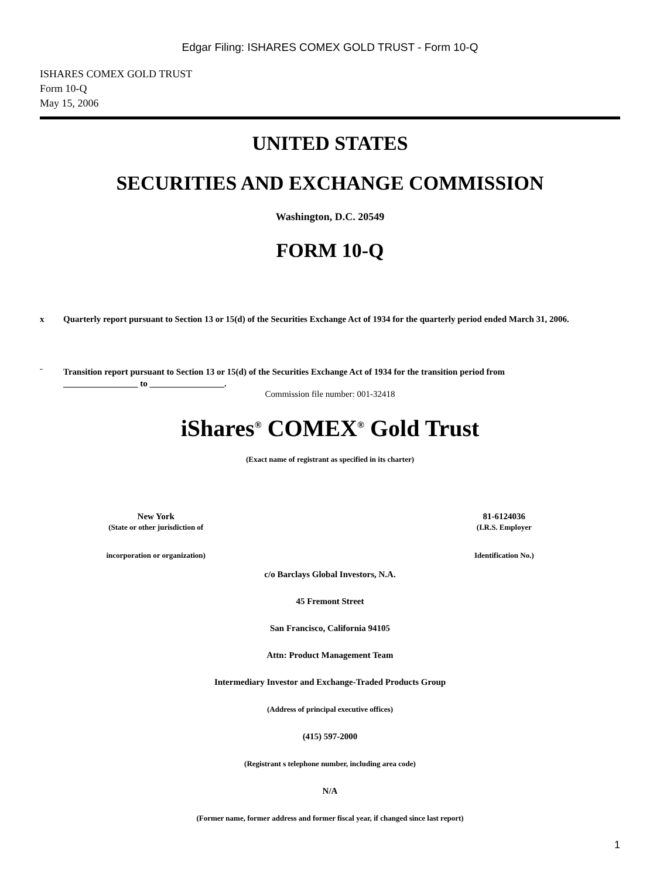Edgar Filing: ISHARES COMEX GOLD TRUST - Form 10-Q
ISHARES COMEX GOLD TRUST
Form 10-Q
May 15, 2006
UNITED STATES
SECURITIES AND EXCHANGE COMMISSION
Washington, D.C. 20549
FORM 10-Q
x Quarterly report pursuant to Section 13 or 15(d) of the Securities Exchange Act of 1934 for the quarterly period ended March 31, 2006.
¨ Transition report pursuant to Section 13 or 15(d) of the Securities Exchange Act of 1934 for the transition period from
_________________ to _________________.
Commission file number: 001-32418
iShares<sup>®</sup> COMEX<sup>®</sup> Gold Trust
(Exact name of registrant as specified in its charter)
| New York | | 81-6124036 |
| (State or other jurisdiction of incorporation or organization) | | (I.R.S. Employer Identification No.) |
c/o Barclays Global Investors, N.A.
45 Fremont Street
San Francisco, California 94105
Attn: Product Management Team
Intermediary Investor and Exchange-Traded Products Group
(Address of principal executive offices)
(415) 597-2000
(Registrant s telephone number, including area code)
N/A
(Former name, former address and former fiscal year, if changed since last report)
1